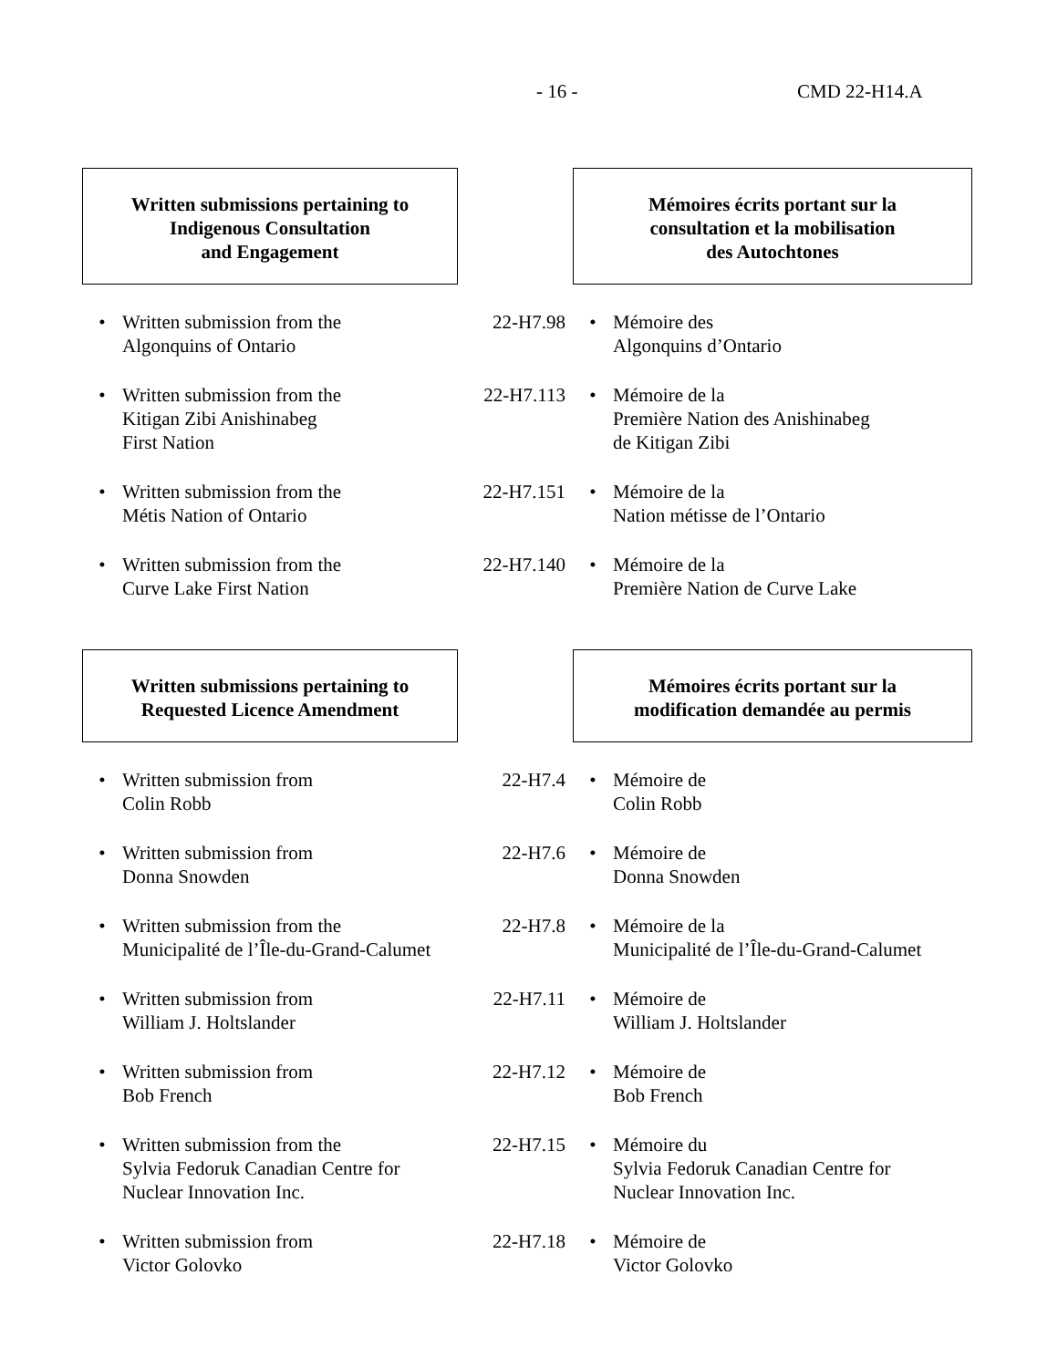- 16 - CMD 22-H14.A
| Written submissions pertaining to Indigenous Consultation and Engagement | | | Mémoires écrits portant sur la consultation et la mobilisation des Autochtones | |
| • | Written submission from the Algonquins of Ontario | 22-H7.98 | • | Mémoire des Algonquins d’Ontario |
| • | Written submission from the Kitigan Zibi Anishinabeg First Nation | 22-H7.113 | • | Mémoire de la Première Nation des Anishinabeg de Kitigan Zibi |
| • | Written submission from the Métis Nation of Ontario | 22-H7.151 | • | Mémoire de la Nation métisse de l’Ontario |
| • | Written submission from the Curve Lake First Nation | 22-H7.140 | • | Mémoire de la Première Nation de Curve Lake |
| Written submissions pertaining to Requested Licence Amendment | | | Mémoires écrits portant sur la modification demandée au permis | |
| • | Written submission from Colin Robb | 22-H7.4 | • | Mémoire de Colin Robb |
| • | Written submission from Donna Snowden | 22-H7.6 | • | Mémoire de Donna Snowden |
| • | Written submission from the Municipalité de l’Île-du-Grand-Calumet | 22-H7.8 | • | Mémoire de la Municipalité de l’Île-du-Grand-Calumet |
| • | Written submission from William J. Holtslander | 22-H7.11 | • | Mémoire de William J. Holtslander |
| • | Written submission from Bob French | 22-H7.12 | • | Mémoire de Bob French |
| • | Written submission from the Sylvia Fedoruk Canadian Centre for Nuclear Innovation Inc. | 22-H7.15 | • | Mémoire du Sylvia Fedoruk Canadian Centre for Nuclear Innovation Inc. |
| • | Written submission from Victor Golovko | 22-H7.18 | • | Mémoire de Victor Golovko |